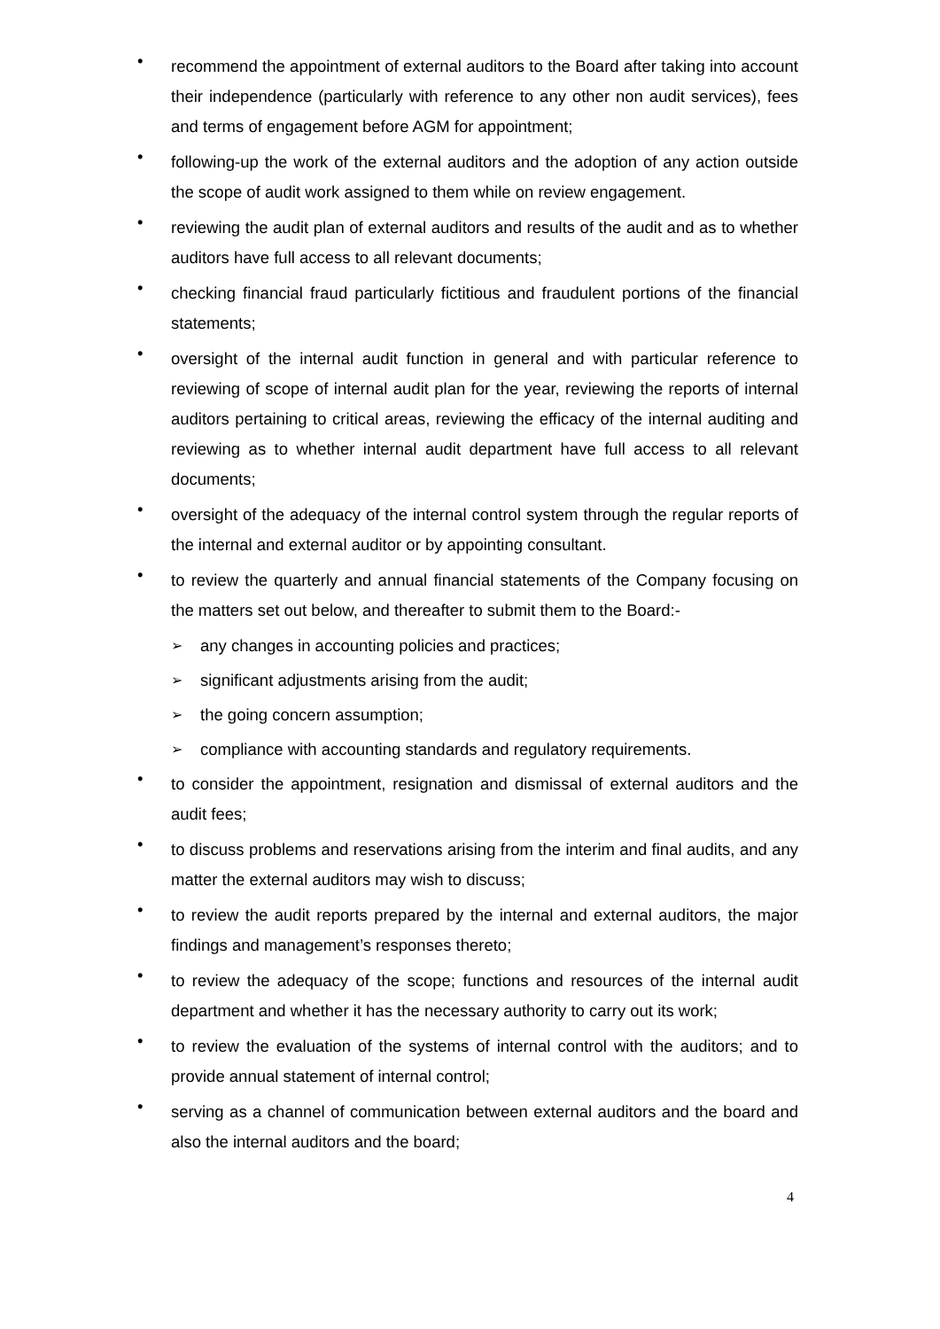•
recommend the appointment of external auditors to the Board after taking into account their independence (particularly with reference to any other non audit services), fees and terms of engagement before AGM for appointment;
•
following-up the work of the external auditors and the adoption of any action outside the scope of audit work assigned to them while on review engagement.
•
reviewing the audit plan of external auditors and results of the audit and as to whether auditors have full access to all relevant documents;
•
checking financial fraud particularly fictitious and fraudulent portions of the financial statements;
•
oversight of the internal audit function in general and with particular reference to reviewing of scope of internal audit plan for the year, reviewing the reports of internal auditors pertaining to critical areas, reviewing the efficacy of the internal auditing and reviewing as to whether internal audit department have full access to all relevant documents;
•
oversight of the adequacy of the internal control system through the regular reports of the internal and external auditor or by appointing consultant.
•
to review the quarterly and annual financial statements of the Company focusing on the matters set out below, and thereafter to submit them to the Board:-
➢
any changes in accounting policies and practices;
➢
significant adjustments arising from the audit;
➢
the going concern assumption;
➢
compliance with accounting standards and regulatory requirements.
•
to consider the appointment, resignation and dismissal of external auditors and the audit fees;
•
to discuss problems and reservations arising from the interim and final audits, and any matter the external auditors may wish to discuss;
•
to review the audit reports prepared by the internal and external auditors, the major findings and management’s responses thereto;
•
to review the adequacy of the scope; functions and resources of the internal audit department and whether it has the necessary authority to carry out its work;
•
to review the evaluation of the systems of internal control with the auditors; and to provide annual statement of internal control;
•
serving as a channel of communication between external auditors and the board and also the internal auditors and the board;
4